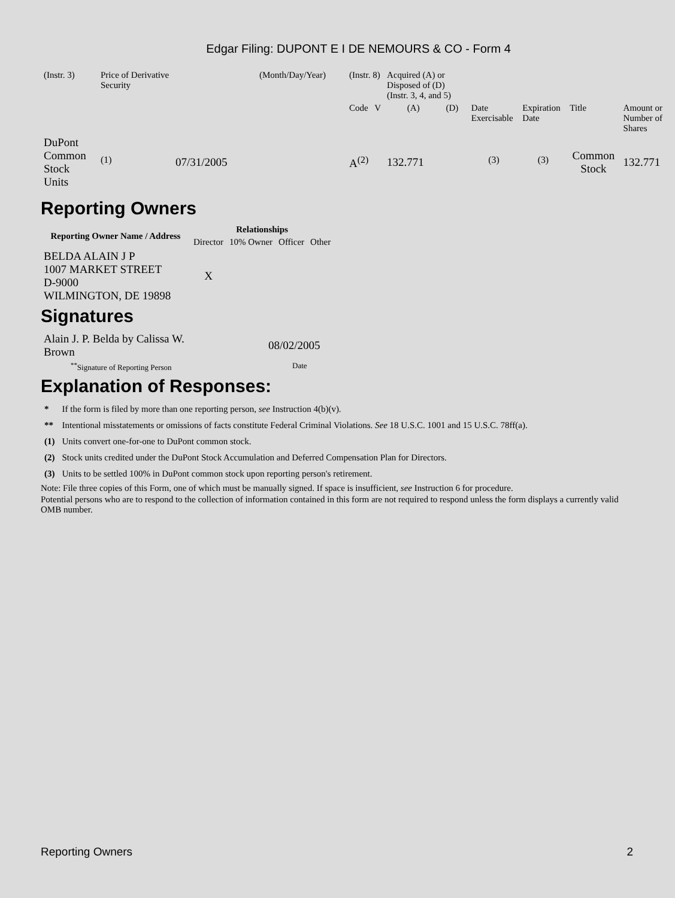Edgar Filing: DUPONT E I DE NEMOURS & CO - Form 4
| (Instr. 3) | Price of Derivative Security | | (Month/Day/Year) | (Instr. 8) | | Acquired (A) or Disposed of (D) (Instr. 3, 4, and 5) | | | | | |
| | | | | Code | V | (A) | (D) | Date Exercisable | Expiration Date | Title | Amount or Number of Shares |
| DuPont Common Stock Units | <sup>(1)</sup> | 07/31/2005 | | A<sup>(2)</sup> | | 132.771 | | <sup>(3)</sup> | <sup>(3)</sup> | Common Stock | 132.771 |
Reporting Owners
| Reporting Owner Name / Address | Relationships | | | |
| --- | --- | --- | --- | --- |
| | Director | 10% Owner | Officer | Other |
| BELDA ALAIN J P 1007 MARKET STREET D-9000 WILMINGTON, DE 19898 | X | | | |
Signatures
| Alain J. P. Belda by Calissa W. Brown | 08/02/2005 |
| <sup>**</sup> Signature of Reporting Person | Date |
Explanation of Responses:
| * | If the form is filed by more than one reporting person, see Instruction 4(b)(v). |
| ** | Intentional misstatements or omissions of facts constitute Federal Criminal Violations. See 18 U.S.C. 1001 and 15 U.S.C. 78ff(a). |
| (1) | Units convert one-for-one to DuPont common stock. |
| (2) | Stock units credited under the DuPont Stock Accumulation and Deferred Compensation Plan for Directors. |
| (3) | Units to be settled 100% in DuPont common stock upon reporting person's retirement. |
Note: File three copies of this Form, one of which must be manually signed. If space is insufficient, see Instruction 6 for procedure.
Potential persons who are to respond to the collection of information contained in this form are not required to respond unless the form displays a currently valid OMB number.
Reporting Owners 2